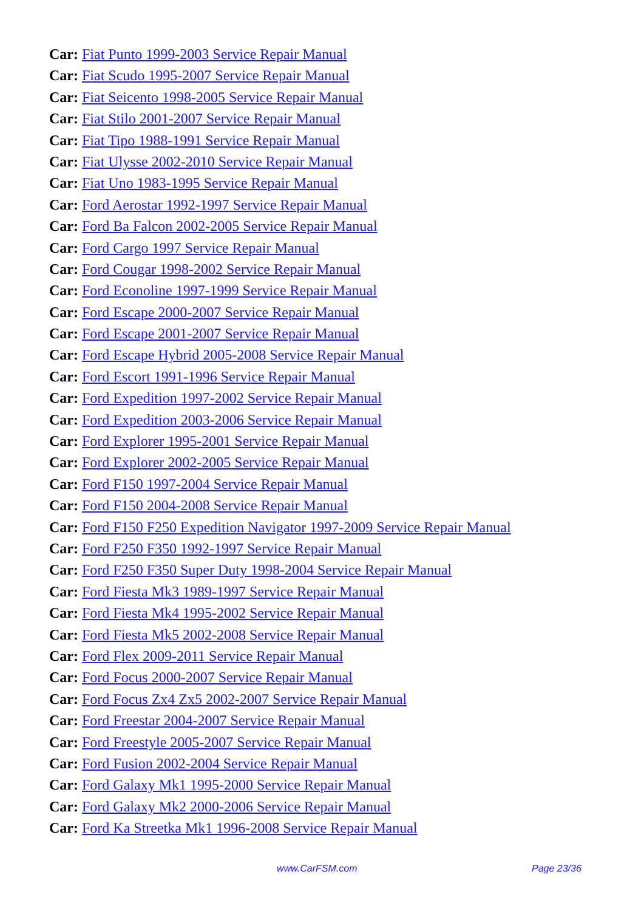Car: Fiat Punto 1999-2003 Service Repair Manual
Car: Fiat Scudo 1995-2007 Service Repair Manual
Car: Fiat Seicento 1998-2005 Service Repair Manual
Car: Fiat Stilo 2001-2007 Service Repair Manual
Car: Fiat Tipo 1988-1991 Service Repair Manual
Car: Fiat Ulysse 2002-2010 Service Repair Manual
Car: Fiat Uno 1983-1995 Service Repair Manual
Car: Ford Aerostar 1992-1997 Service Repair Manual
Car: Ford Ba Falcon 2002-2005 Service Repair Manual
Car: Ford Cargo 1997 Service Repair Manual
Car: Ford Cougar 1998-2002 Service Repair Manual
Car: Ford Econoline 1997-1999 Service Repair Manual
Car: Ford Escape 2000-2007 Service Repair Manual
Car: Ford Escape 2001-2007 Service Repair Manual
Car: Ford Escape Hybrid 2005-2008 Service Repair Manual
Car: Ford Escort 1991-1996 Service Repair Manual
Car: Ford Expedition 1997-2002 Service Repair Manual
Car: Ford Expedition 2003-2006 Service Repair Manual
Car: Ford Explorer 1995-2001 Service Repair Manual
Car: Ford Explorer 2002-2005 Service Repair Manual
Car: Ford F150 1997-2004 Service Repair Manual
Car: Ford F150 2004-2008 Service Repair Manual
Car: Ford F150 F250 Expedition Navigator 1997-2009 Service Repair Manual
Car: Ford F250 F350 1992-1997 Service Repair Manual
Car: Ford F250 F350 Super Duty 1998-2004 Service Repair Manual
Car: Ford Fiesta Mk3 1989-1997 Service Repair Manual
Car: Ford Fiesta Mk4 1995-2002 Service Repair Manual
Car: Ford Fiesta Mk5 2002-2008 Service Repair Manual
Car: Ford Flex 2009-2011 Service Repair Manual
Car: Ford Focus 2000-2007 Service Repair Manual
Car: Ford Focus Zx4 Zx5 2002-2007 Service Repair Manual
Car: Ford Freestar 2004-2007 Service Repair Manual
Car: Ford Freestyle 2005-2007 Service Repair Manual
Car: Ford Fusion 2002-2004 Service Repair Manual
Car: Ford Galaxy Mk1 1995-2000 Service Repair Manual
Car: Ford Galaxy Mk2 2000-2006 Service Repair Manual
Car: Ford Ka Streetka Mk1 1996-2008 Service Repair Manual
www.CarFSM.com Page 23/36